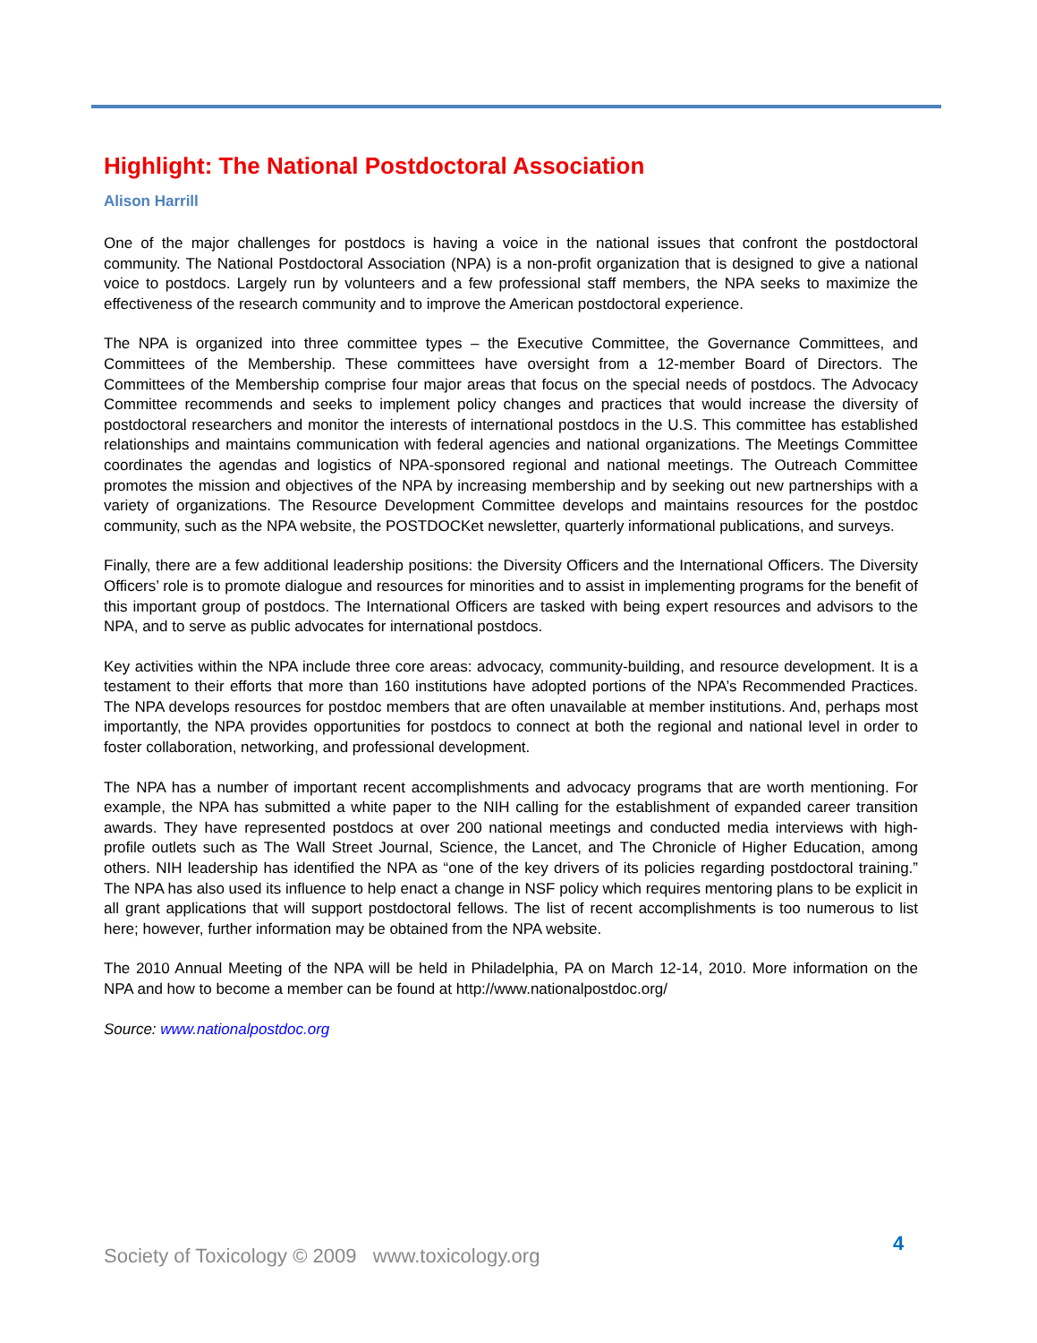Highlight: The National Postdoctoral Association
Alison Harrill
One of the major challenges for postdocs is having a voice in the national issues that confront the postdoctoral community. The National Postdoctoral Association (NPA) is a non-profit organization that is designed to give a national voice to postdocs. Largely run by volunteers and a few professional staff members, the NPA seeks to maximize the effectiveness of the research community and to improve the American postdoctoral experience.
The NPA is organized into three committee types – the Executive Committee, the Governance Committees, and Committees of the Membership. These committees have oversight from a 12-member Board of Directors. The Committees of the Membership comprise four major areas that focus on the special needs of postdocs. The Advocacy Committee recommends and seeks to implement policy changes and practices that would increase the diversity of postdoctoral researchers and monitor the interests of international postdocs in the U.S. This committee has established relationships and maintains communication with federal agencies and national organizations. The Meetings Committee coordinates the agendas and logistics of NPA-sponsored regional and national meetings. The Outreach Committee promotes the mission and objectives of the NPA by increasing membership and by seeking out new partnerships with a variety of organizations. The Resource Development Committee develops and maintains resources for the postdoc community, such as the NPA website, the POSTDOCKet newsletter, quarterly informational publications, and surveys.
Finally, there are a few additional leadership positions: the Diversity Officers and the International Officers. The Diversity Officers’ role is to promote dialogue and resources for minorities and to assist in implementing programs for the benefit of this important group of postdocs. The International Officers are tasked with being expert resources and advisors to the NPA, and to serve as public advocates for international postdocs.
Key activities within the NPA include three core areas: advocacy, community-building, and resource development. It is a testament to their efforts that more than 160 institutions have adopted portions of the NPA’s Recommended Practices. The NPA develops resources for postdoc members that are often unavailable at member institutions. And, perhaps most importantly, the NPA provides opportunities for postdocs to connect at both the regional and national level in order to foster collaboration, networking, and professional development.
The NPA has a number of important recent accomplishments and advocacy programs that are worth mentioning. For example, the NPA has submitted a white paper to the NIH calling for the establishment of expanded career transition awards. They have represented postdocs at over 200 national meetings and conducted media interviews with high-profile outlets such as The Wall Street Journal, Science, the Lancet, and The Chronicle of Higher Education, among others. NIH leadership has identified the NPA as “one of the key drivers of its policies regarding postdoctoral training.” The NPA has also used its influence to help enact a change in NSF policy which requires mentoring plans to be explicit in all grant applications that will support postdoctoral fellows. The list of recent accomplishments is too numerous to list here; however, further information may be obtained from the NPA website.
The 2010 Annual Meeting of the NPA will be held in Philadelphia, PA on March 12-14, 2010. More information on the NPA and how to become a member can be found at http://www.nationalpostdoc.org/
Source: www.nationalpostdoc.org
4
Society of Toxicology © 2009 www.toxicology.org